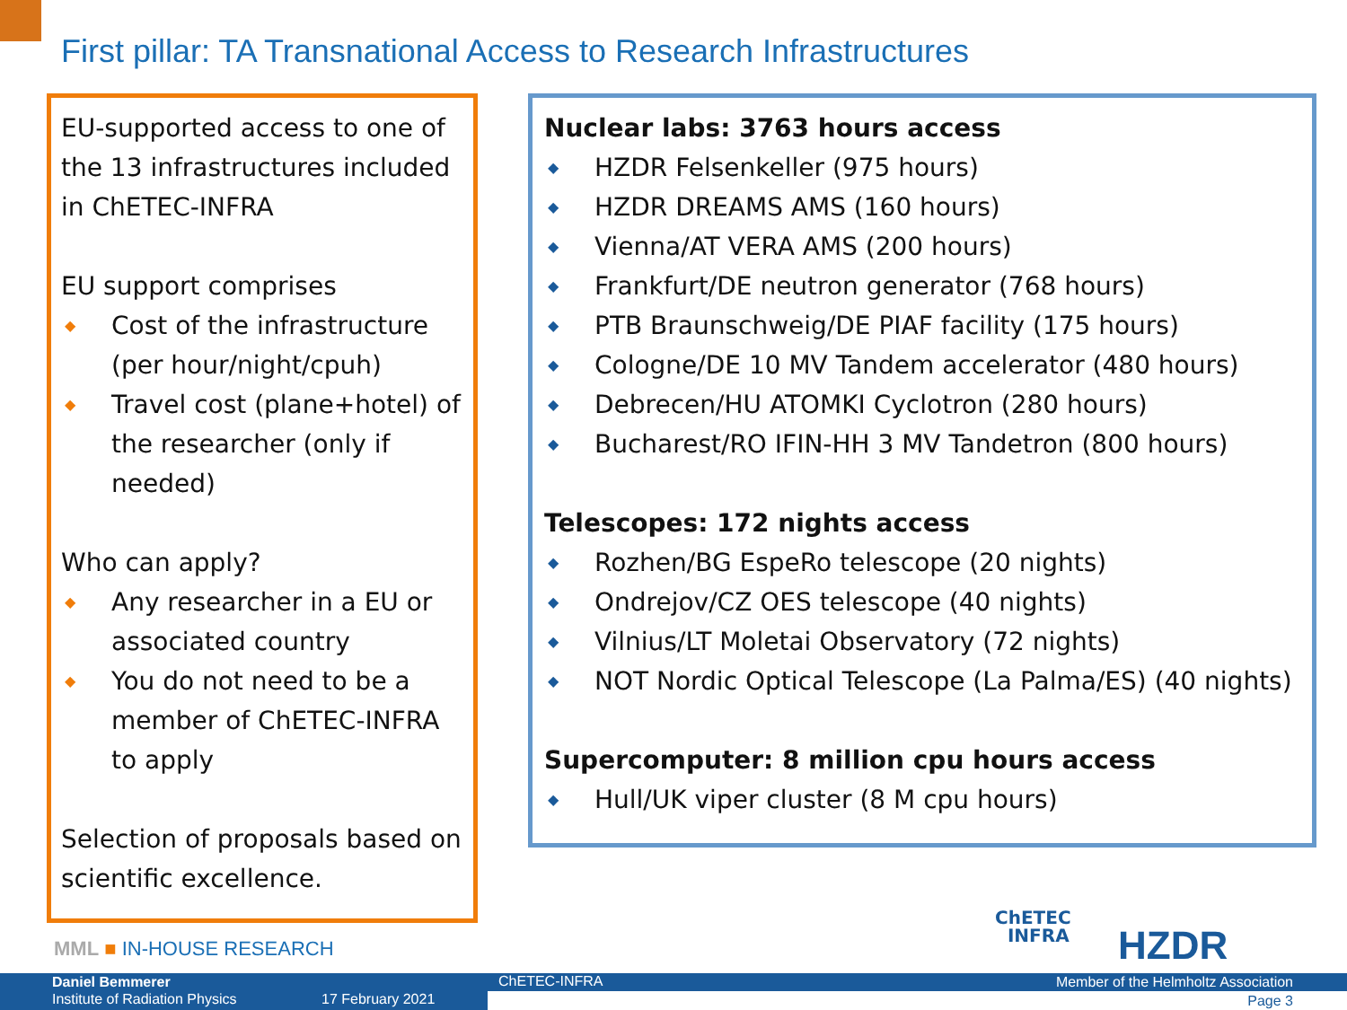First pillar: TA Transnational Access to Research Infrastructures
EU-supported access to one of the 13 infrastructures included in ChETEC-INFRA
EU support comprises
◆ Cost of the infrastructure (per hour/night/cpuh)
◆ Travel cost (plane+hotel) of the researcher (only if needed)
Who can apply?
◆ Any researcher in a EU or associated country
◆ You do not need to be a member of ChETEC-INFRA to apply
Selection of proposals based on scientific excellence.
Nuclear labs: 3763 hours access
◆ HZDR Felsenkeller (975 hours)
◆ HZDR DREAMS AMS (160 hours)
◆ Vienna/AT VERA AMS (200 hours)
◆ Frankfurt/DE neutron generator (768 hours)
◆ PTB Braunschweig/DE PIAF facility (175 hours)
◆ Cologne/DE 10 MV Tandem accelerator (480 hours)
◆ Debrecen/HU ATOMKI Cyclotron (280 hours)
◆ Bucharest/RO IFIN-HH 3 MV Tandetron (800 hours)
Telescopes: 172 nights access
◆ Rozhen/BG EspeRo telescope (20 nights)
◆ Ondrejov/CZ OES telescope (40 nights)
◆ Vilnius/LT Moletai Observatory (72 nights)
◆ NOT Nordic Optical Telescope (La Palma/ES) (40 nights)
Supercomputer: 8 million cpu hours access
◆ Hull/UK viper cluster (8 M cpu hours)
MML ■ IN-HOUSE RESEARCH
ChETEC
INFRA
HZDR
Daniel Bemmerer
Institute of Radiation Physics 17 February 2021
ChETEC-INFRA Member of the Helmholtz Association
Page 3